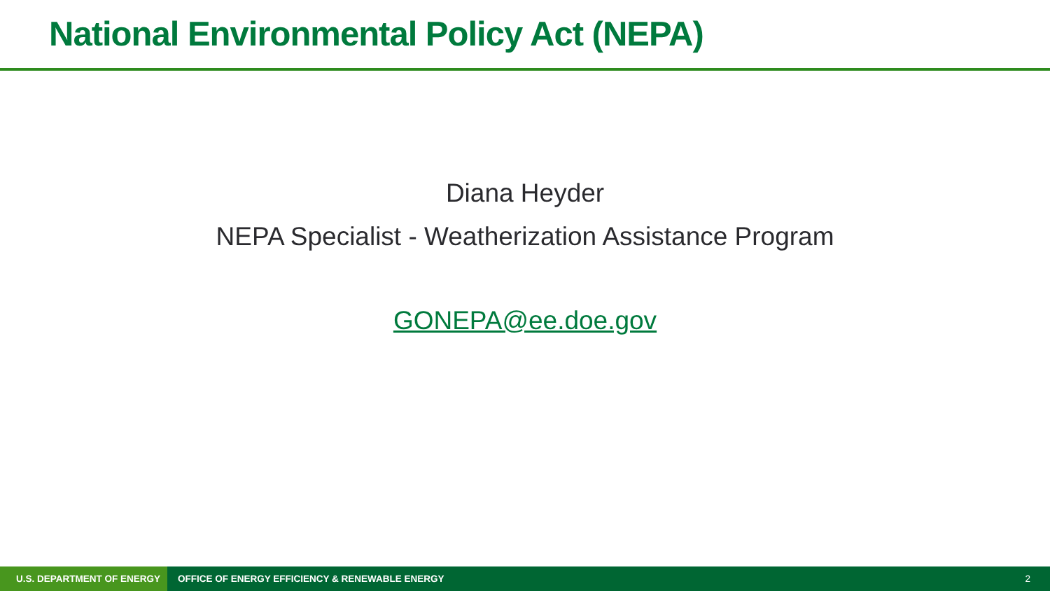National Environmental Policy Act (NEPA)
Diana Heyder
NEPA Specialist - Weatherization Assistance Program
GONEPA@ee.doe.gov
U.S. DEPARTMENT OF ENERGY OFFICE OF ENERGY EFFICIENCY & RENEWABLE ENERGY 2